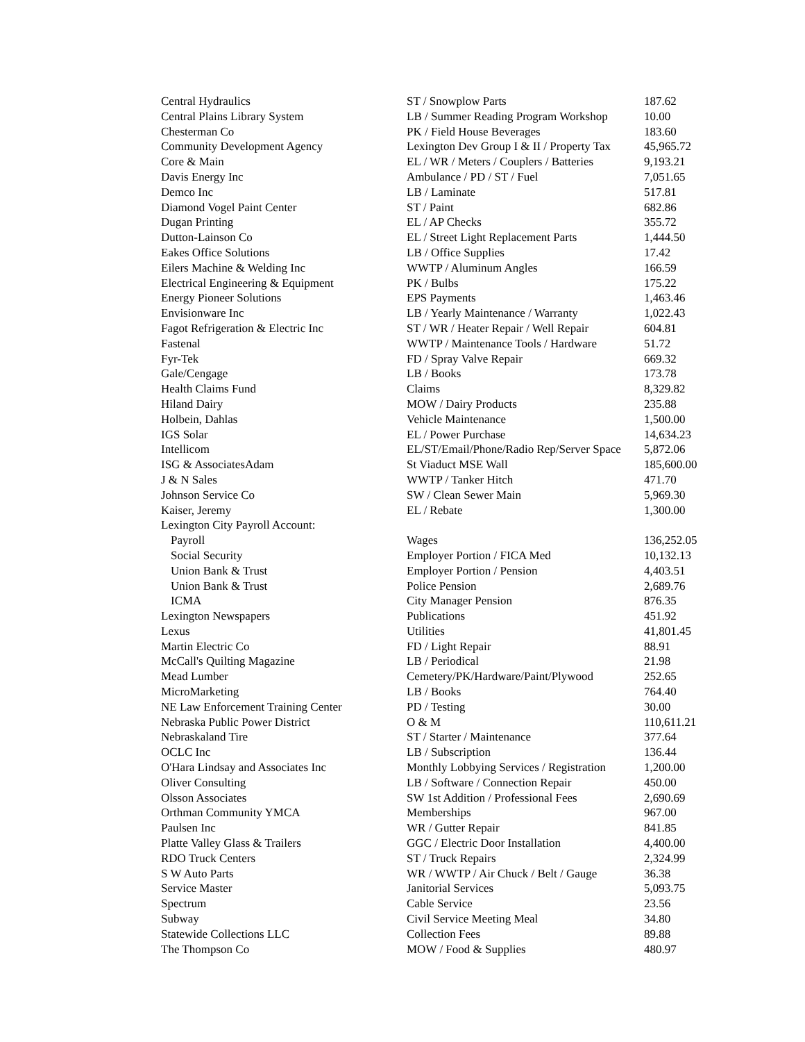| Central Hydraulics | ST / Snowplow Parts | 187.62 |
| Central Plains Library System | LB / Summer Reading Program Workshop | 10.00 |
| Chesterman Co | PK / Field House Beverages | 183.60 |
| Community Development Agency | Lexington Dev Group I & II / Property Tax | 45,965.72 |
| Core & Main | EL / WR / Meters / Couplers / Batteries | 9,193.21 |
| Davis Energy Inc | Ambulance / PD / ST / Fuel | 7,051.65 |
| Demco Inc | LB / Laminate | 517.81 |
| Diamond Vogel Paint Center | ST / Paint | 682.86 |
| Dugan Printing | EL / AP Checks | 355.72 |
| Dutton-Lainson Co | EL / Street Light Replacement Parts | 1,444.50 |
| Eakes Office Solutions | LB / Office Supplies | 17.42 |
| Eilers Machine & Welding Inc | WWTP / Aluminum Angles | 166.59 |
| Electrical Engineering & Equipment | PK / Bulbs | 175.22 |
| Energy Pioneer Solutions | EPS Payments | 1,463.46 |
| Envisionware Inc | LB / Yearly Maintenance / Warranty | 1,022.43 |
| Fagot Refrigeration & Electric Inc | ST / WR / Heater Repair / Well Repair | 604.81 |
| Fastenal | WWTP / Maintenance Tools / Hardware | 51.72 |
| Fyr-Tek | FD / Spray Valve Repair | 669.32 |
| Gale/Cengage | LB / Books | 173.78 |
| Health Claims Fund | Claims | 8,329.82 |
| Hiland Dairy | MOW / Dairy Products | 235.88 |
| Holbein, Dahlas | Vehicle Maintenance | 1,500.00 |
| IGS Solar | EL / Power Purchase | 14,634.23 |
| Intellicom | EL/ST/Email/Phone/Radio Rep/Server Space | 5,872.06 |
| ISG & AssociatesAdam | St Viaduct MSE Wall | 185,600.00 |
| J & N Sales | WWTP / Tanker Hitch | 471.70 |
| Johnson Service Co | SW / Clean Sewer Main | 5,969.30 |
| Kaiser, Jeremy | EL / Rebate | 1,300.00 |
| Lexington City Payroll Account: | | |
| Payroll | Wages | 136,252.05 |
| Social Security | Employer Portion / FICA Med | 10,132.13 |
| Union Bank & Trust | Employer Portion / Pension | 4,403.51 |
| Union Bank & Trust | Police Pension | 2,689.76 |
| ICMA | City Manager Pension | 876.35 |
| Lexington Newspapers | Publications | 451.92 |
| Lexus | Utilities | 41,801.45 |
| Martin Electric Co | FD / Light Repair | 88.91 |
| McCall's Quilting Magazine | LB / Periodical | 21.98 |
| Mead Lumber | Cemetery/PK/Hardware/Paint/Plywood | 252.65 |
| MicroMarketing | LB / Books | 764.40 |
| NE Law Enforcement Training Center | PD / Testing | 30.00 |
| Nebraska Public Power District | O & M | 110,611.21 |
| Nebraskaland Tire | ST / Starter / Maintenance | 377.64 |
| OCLC Inc | LB / Subscription | 136.44 |
| O'Hara Lindsay and Associates Inc | Monthly Lobbying Services / Registration | 1,200.00 |
| Oliver Consulting | LB / Software / Connection Repair | 450.00 |
| Olsson Associates | SW 1st Addition / Professional Fees | 2,690.69 |
| Orthman Community YMCA | Memberships | 967.00 |
| Paulsen Inc | WR / Gutter Repair | 841.85 |
| Platte Valley Glass & Trailers | GGC / Electric Door Installation | 4,400.00 |
| RDO Truck Centers | ST / Truck Repairs | 2,324.99 |
| S W Auto Parts | WR / WWTP / Air Chuck / Belt / Gauge | 36.38 |
| Service Master | Janitorial Services | 5,093.75 |
| Spectrum | Cable Service | 23.56 |
| Subway | Civil Service Meeting Meal | 34.80 |
| Statewide Collections LLC | Collection Fees | 89.88 |
| The Thompson Co | MOW / Food & Supplies | 480.97 |